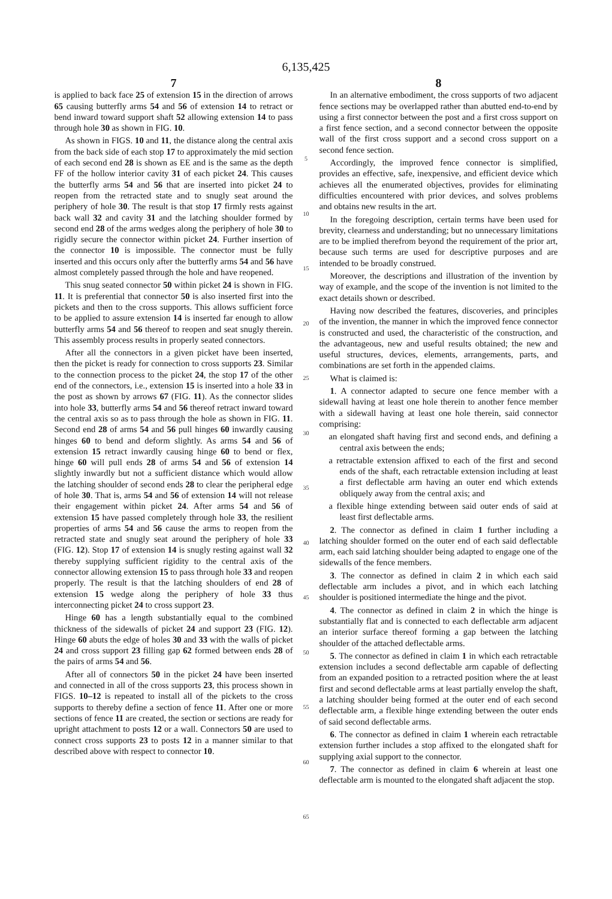6,135,425
7
is applied to back face 25 of extension 15 in the direction of arrows 65 causing butterfly arms 54 and 56 of extension 14 to retract or bend inward toward support shaft 52 allowing extension 14 to pass through hole 30 as shown in FIG. 10.
As shown in FIGS. 10 and 11, the distance along the central axis from the back side of each stop 17 to approximately the mid section of each second end 28 is shown as EE and is the same as the depth FF of the hollow interior cavity 31 of each picket 24. This causes the butterfly arms 54 and 56 that are inserted into picket 24 to reopen from the retracted state and to snugly seat around the periphery of hole 30. The result is that stop 17 firmly rests against back wall 32 and cavity 31 and the latching shoulder formed by second end 28 of the arms wedges along the periphery of hole 30 to rigidly secure the connector within picket 24. Further insertion of the connector 10 is impossible. The connector must be fully inserted and this occurs only after the butterfly arms 54 and 56 have almost completely passed through the hole and have reopened.
This snug seated connector 50 within picket 24 is shown in FIG. 11. It is preferential that connector 50 is also inserted first into the pickets and then to the cross supports. This allows sufficient force to be applied to assure extension 14 is inserted far enough to allow butterfly arms 54 and 56 thereof to reopen and seat snugly therein. This assembly process results in properly seated connectors.
After all the connectors in a given picket have been inserted, then the picket is ready for connection to cross supports 23. Similar to the connection process to the picket 24, the stop 17 of the other end of the connectors, i.e., extension 15 is inserted into a hole 33 in the post as shown by arrows 67 (FIG. 11). As the connector slides into hole 33, butterfly arms 54 and 56 thereof retract inward toward the central axis so as to pass through the hole as shown in FIG. 11. Second end 28 of arms 54 and 56 pull hinges 60 inwardly causing hinges 60 to bend and deform slightly. As arms 54 and 56 of extension 15 retract inwardly causing hinge 60 to bend or flex, hinge 60 will pull ends 28 of arms 54 and 56 of extension 14 slightly inwardly but not a sufficient distance which would allow the latching shoulder of second ends 28 to clear the peripheral edge of hole 30. That is, arms 54 and 56 of extension 14 will not release their engagement within picket 24. After arms 54 and 56 of extension 15 have passed completely through hole 33, the resilient properties of arms 54 and 56 cause the arms to reopen from the retracted state and snugly seat around the periphery of hole 33 (FIG. 12). Stop 17 of extension 14 is snugly resting against wall 32 thereby supplying sufficient rigidity to the central axis of the connector allowing extension 15 to pass through hole 33 and reopen properly. The result is that the latching shoulders of end 28 of extension 15 wedge along the periphery of hole 33 thus interconnecting picket 24 to cross support 23.
Hinge 60 has a length substantially equal to the combined thickness of the sidewalls of picket 24 and support 23 (FIG. 12). Hinge 60 abuts the edge of holes 30 and 33 with the walls of picket 24 and cross support 23 filling gap 62 formed between ends 28 of the pairs of arms 54 and 56.
After all of connectors 50 in the picket 24 have been inserted and connected in all of the cross supports 23, this process shown in FIGS. 10–12 is repeated to install all of the pickets to the cross supports to thereby define a section of fence 11. After one or more sections of fence 11 are created, the section or sections are ready for upright attachment to posts 12 or a wall. Connectors 50 are used to connect cross supports 23 to posts 12 in a manner similar to that described above with respect to connector 10.
5
10
15
20
25
30
35
40
45
50
55
60
65
8
In an alternative embodiment, the cross supports of two adjacent fence sections may be overlapped rather than abutted end-to-end by using a first connector between the post and a first cross support on a first fence section, and a second connector between the opposite wall of the first cross support and a second cross support on a second fence section.
Accordingly, the improved fence connector is simplified, provides an effective, safe, inexpensive, and efficient device which achieves all the enumerated objectives, provides for eliminating difficulties encountered with prior devices, and solves problems and obtains new results in the art.
In the foregoing description, certain terms have been used for brevity, clearness and understanding; but no unnecessary limitations are to be implied therefrom beyond the requirement of the prior art, because such terms are used for descriptive purposes and are intended to be broadly construed.
Moreover, the descriptions and illustration of the invention by way of example, and the scope of the invention is not limited to the exact details shown or described.
Having now described the features, discoveries, and principles of the invention, the manner in which the improved fence connector is constructed and used, the characteristic of the construction, and the advantageous, new and useful results obtained; the new and useful structures, devices, elements, arrangements, parts, and combinations are set forth in the appended claims.
What is claimed is:
1. A connector adapted to secure one fence member with a sidewall having at least one hole therein to another fence member with a sidewall having at least one hole therein, said connector comprising:
an elongated shaft having first and second ends, and defining a central axis between the ends;
a retractable extension affixed to each of the first and second ends of the shaft, each retractable extension including at least a first deflectable arm having an outer end which extends obliquely away from the central axis; and
a flexible hinge extending between said outer ends of said at least first deflectable arms.
2. The connector as defined in claim 1 further including a latching shoulder formed on the outer end of each said deflectable arm, each said latching shoulder being adapted to engage one of the sidewalls of the fence members.
3. The connector as defined in claim 2 in which each said deflectable arm includes a pivot, and in which each latching shoulder is positioned intermediate the hinge and the pivot.
4. The connector as defined in claim 2 in which the hinge is substantially flat and is connected to each deflectable arm adjacent an interior surface thereof forming a gap between the latching shoulder of the attached deflectable arms.
5. The connector as defined in claim 1 in which each retractable extension includes a second deflectable arm capable of deflecting from an expanded position to a retracted position where the at least first and second deflectable arms at least partially envelop the shaft, a latching shoulder being formed at the outer end of each second deflectable arm, a flexible hinge extending between the outer ends of said second deflectable arms.
6. The connector as defined in claim 1 wherein each retractable extension further includes a stop affixed to the elongated shaft for supplying axial support to the connector.
7. The connector as defined in claim 6 wherein at least one deflectable arm is mounted to the elongated shaft adjacent the stop.